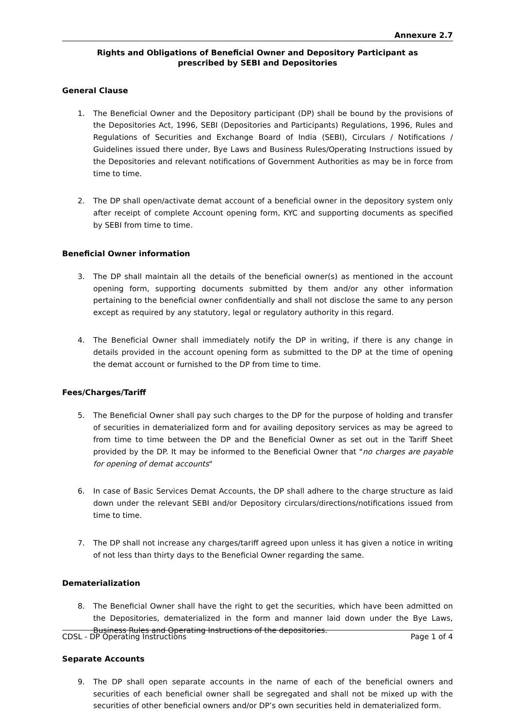Annexure 2.7
Rights and Obligations of Beneficial Owner and Depository Participant as
prescribed by SEBI and Depositories
General Clause
1. The Beneficial Owner and the Depository participant (DP) shall be bound by the provisions of the Depositories Act, 1996, SEBI (Depositories and Participants) Regulations, 1996, Rules and Regulations of Securities and Exchange Board of India (SEBI), Circulars / Notifications / Guidelines issued there under, Bye Laws and Business Rules/Operating Instructions issued by the Depositories and relevant notifications of Government Authorities as may be in force from time to time.
2. The DP shall open/activate demat account of a beneficial owner in the depository system only after receipt of complete Account opening form, KYC and supporting documents as specified by SEBI from time to time.
Beneficial Owner information
3. The DP shall maintain all the details of the beneficial owner(s) as mentioned in the account opening form, supporting documents submitted by them and/or any other information pertaining to the beneficial owner confidentially and shall not disclose the same to any person except as required by any statutory, legal or regulatory authority in this regard.
4. The Beneficial Owner shall immediately notify the DP in writing, if there is any change in details provided in the account opening form as submitted to the DP at the time of opening the demat account or furnished to the DP from time to time.
Fees/Charges/Tariff
5. The Beneficial Owner shall pay such charges to the DP for the purpose of holding and transfer of securities in dematerialized form and for availing depository services as may be agreed to from time to time between the DP and the Beneficial Owner as set out in the Tariff Sheet provided by the DP. It may be informed to the Beneficial Owner that "no charges are payable for opening of demat accounts"
6. In case of Basic Services Demat Accounts, the DP shall adhere to the charge structure as laid down under the relevant SEBI and/or Depository circulars/directions/notifications issued from time to time.
7. The DP shall not increase any charges/tariff agreed upon unless it has given a notice in writing of not less than thirty days to the Beneficial Owner regarding the same.
Dematerialization
8. The Beneficial Owner shall have the right to get the securities, which have been admitted on the Depositories, dematerialized in the form and manner laid down under the Bye Laws, Business Rules and Operating Instructions of the depositories.
Separate Accounts
9. The DP shall open separate accounts in the name of each of the beneficial owners and securities of each beneficial owner shall be segregated and shall not be mixed up with the securities of other beneficial owners and/or DP’s own securities held in dematerialized form.
CDSL - DP Operating Instructions Page 1 of 4